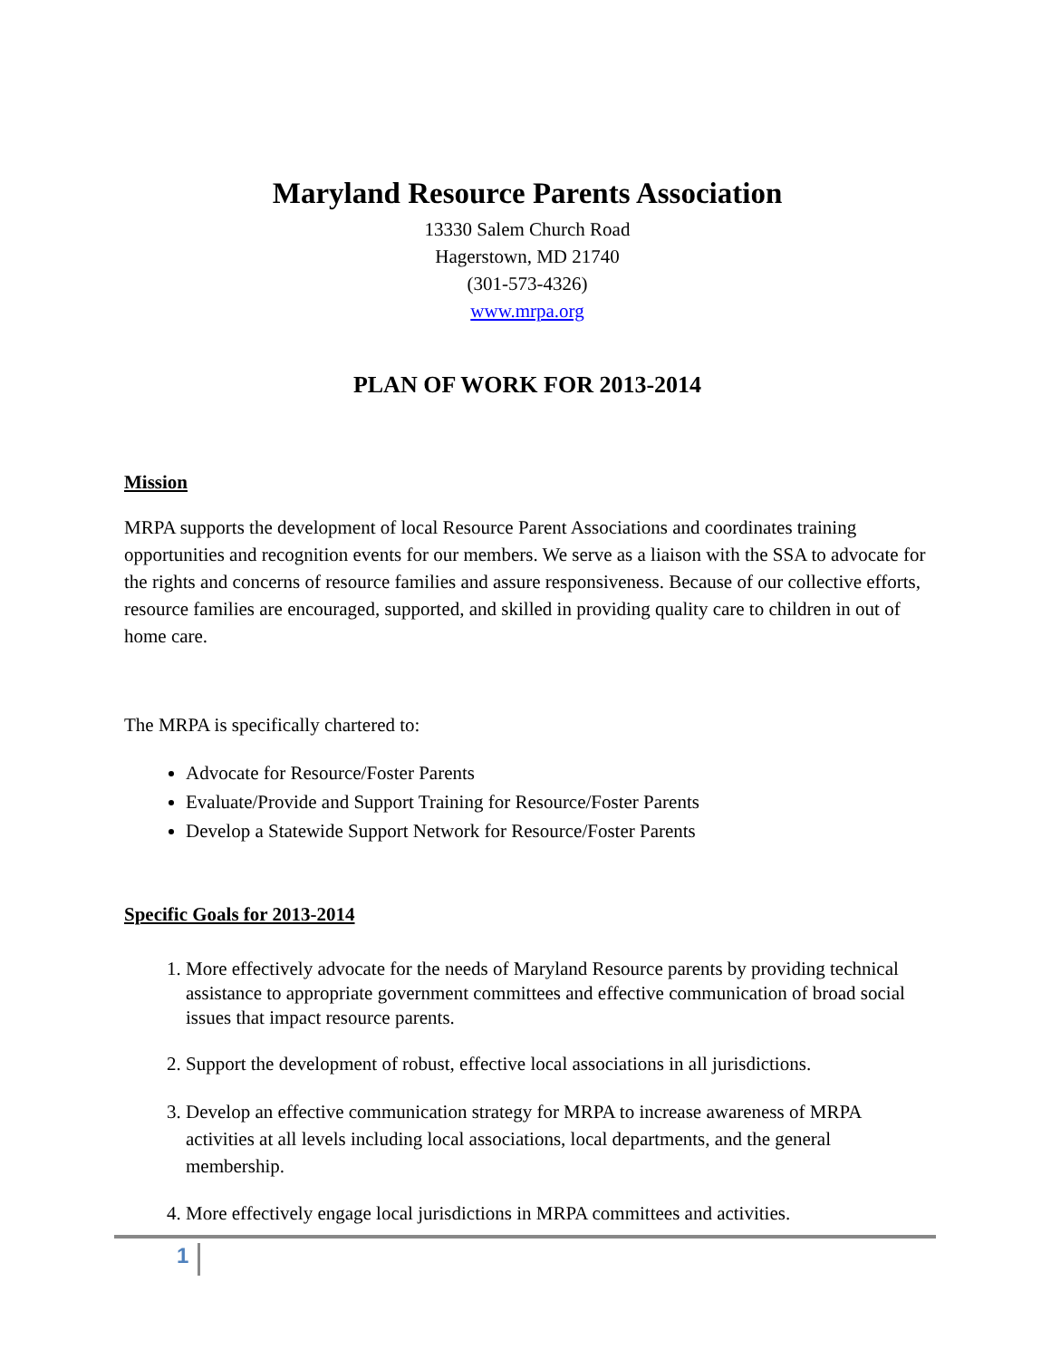Maryland Resource Parents Association
13330 Salem Church Road
Hagerstown, MD 21740
(301-573-4326)
www.mrpa.org
PLAN OF WORK FOR 2013-2014
Mission
MRPA supports the development of local Resource Parent Associations and coordinates training opportunities and recognition events for our members. We serve as a liaison with the SSA to advocate for the rights and concerns of resource families and assure responsiveness. Because of our collective efforts, resource families are encouraged, supported, and skilled in providing quality care to children in out of home care.
The MRPA is specifically chartered to:
Advocate for Resource/Foster Parents
Evaluate/Provide and Support Training for Resource/Foster Parents
Develop a Statewide Support Network for Resource/Foster Parents
Specific Goals for 2013-2014
1. More effectively advocate for the needs of Maryland Resource parents by providing technical assistance to appropriate government committees and effective communication of broad social issues that impact resource parents.
2. Support the development of robust, effective local associations in all jurisdictions.
3. Develop an effective communication strategy for MRPA to increase awareness of MRPA activities at all levels including local associations, local departments, and the general membership.
4. More effectively engage local jurisdictions in MRPA committees and activities.
1